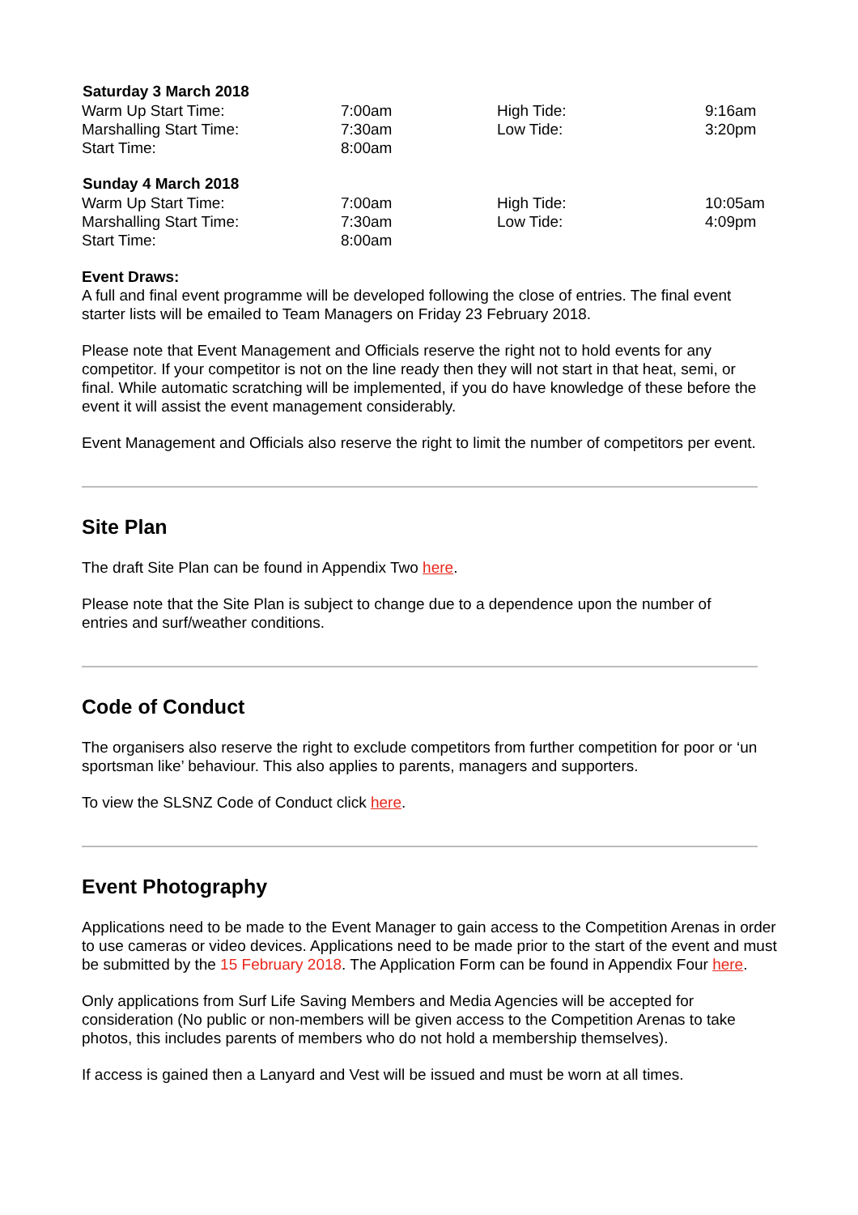| Saturday 3 March 2018 | | | |
| --- | --- | --- | --- |
| Warm Up Start Time: | 7:00am | High Tide: | 9:16am |
| Marshalling Start Time: | 7:30am | Low Tide: | 3:20pm |
| Start Time: | 8:00am | | |
| Sunday 4 March 2018 | | | |
| Warm Up Start Time: | 7:00am | High Tide: | 10:05am |
| Marshalling Start Time: | 7:30am | Low Tide: | 4:09pm |
| Start Time: | 8:00am | | |
Event Draws:
A full and final event programme will be developed following the close of entries. The final event starter lists will be emailed to Team Managers on Friday 23 February 2018.
Please note that Event Management and Officials reserve the right not to hold events for any competitor. If your competitor is not on the line ready then they will not start in that heat, semi, or final. While automatic scratching will be implemented, if you do have knowledge of these before the event it will assist the event management considerably.
Event Management and Officials also reserve the right to limit the number of competitors per event.
Site Plan
The draft Site Plan can be found in Appendix Two here.
Please note that the Site Plan is subject to change due to a dependence upon the number of entries and surf/weather conditions.
Code of Conduct
The organisers also reserve the right to exclude competitors from further competition for poor or ‘un sportsman like’ behaviour. This also applies to parents, managers and supporters.
To view the SLSNZ Code of Conduct click here.
Event Photography
Applications need to be made to the Event Manager to gain access to the Competition Arenas in order to use cameras or video devices. Applications need to be made prior to the start of the event and must be submitted by the 15 February 2018. The Application Form can be found in Appendix Four here.
Only applications from Surf Life Saving Members and Media Agencies will be accepted for consideration (No public or non-members will be given access to the Competition Arenas to take photos, this includes parents of members who do not hold a membership themselves).
If access is gained then a Lanyard and Vest will be issued and must be worn at all times.